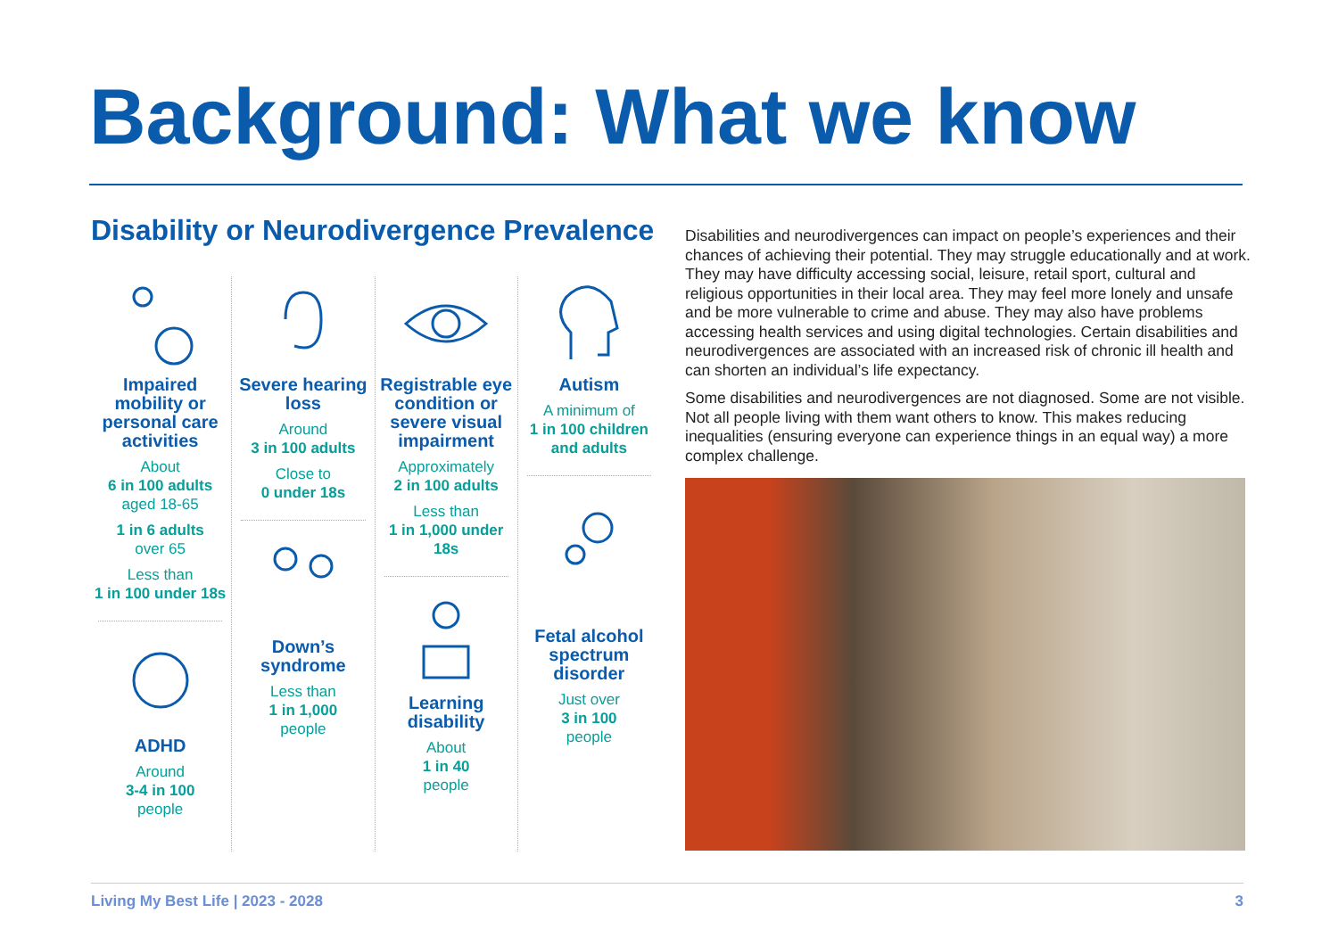Background: What we know
Disability or Neurodivergence Prevalence
Impaired mobility or personal care activities
About
6 in 100 adults
aged 18-65
1 in 6 adults
over 65
Less than
1 in 100 under 18s
ADHD
Around
3-4 in 100
people
Severe hearing loss
Around
3 in 100 adults
Close to
0 under 18s
Down’s syndrome
Less than
1 in 1,000
people
Registrable eye condition or severe visual impairment
Approximately
2 in 100 adults
Less than
1 in 1,000 under 18s
Learning disability
About
1 in 40
people
Autism
A minimum of
1 in 100 children and adults
Fetal alcohol spectrum disorder
Just over
3 in 100
people
Disabilities and neurodivergences can impact on people’s experiences and their chances of achieving their potential. They may struggle educationally and at work. They may have difficulty accessing social, leisure, retail sport, cultural and religious opportunities in their local area. They may feel more lonely and unsafe and be more vulnerable to crime and abuse. They may also have problems accessing health services and using digital technologies. Certain disabilities and neurodivergences are associated with an increased risk of chronic ill health and can shorten an individual’s life expectancy.
Some disabilities and neurodivergences are not diagnosed. Some are not visible. Not all people living with them want others to know. This makes reducing inequalities (ensuring everyone can experience things in an equal way) a more complex challenge.
Living My Best Life | 2023 - 2028 3